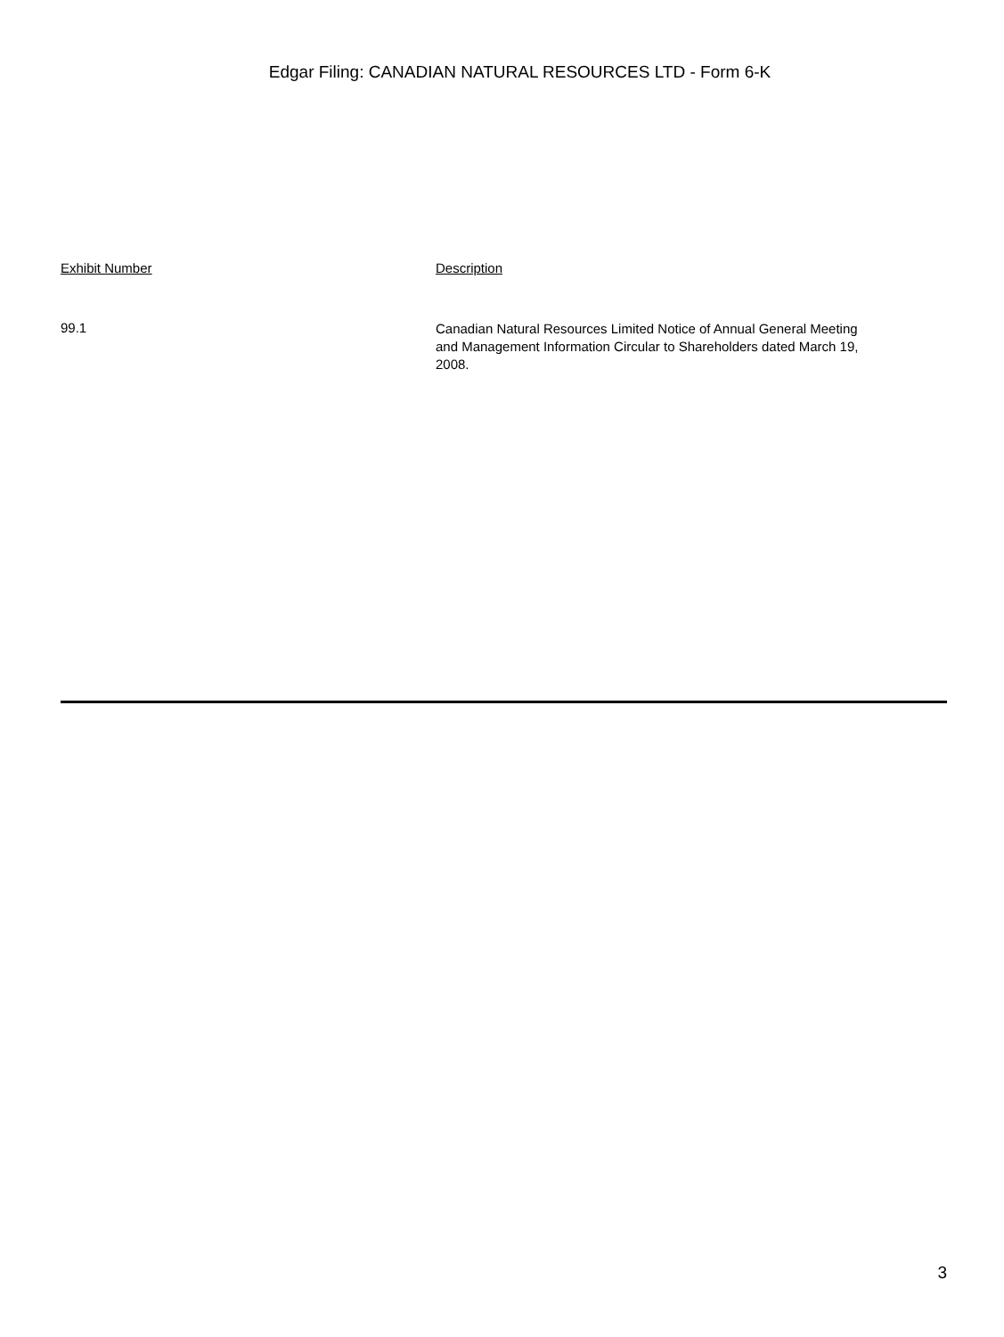Edgar Filing: CANADIAN NATURAL RESOURCES LTD - Form 6-K
| Exhibit Number | Description |
| --- | --- |
| 99.1 | Canadian Natural Resources Limited Notice of Annual General Meeting and Management Information Circular to Shareholders dated March 19, 2008. |
3